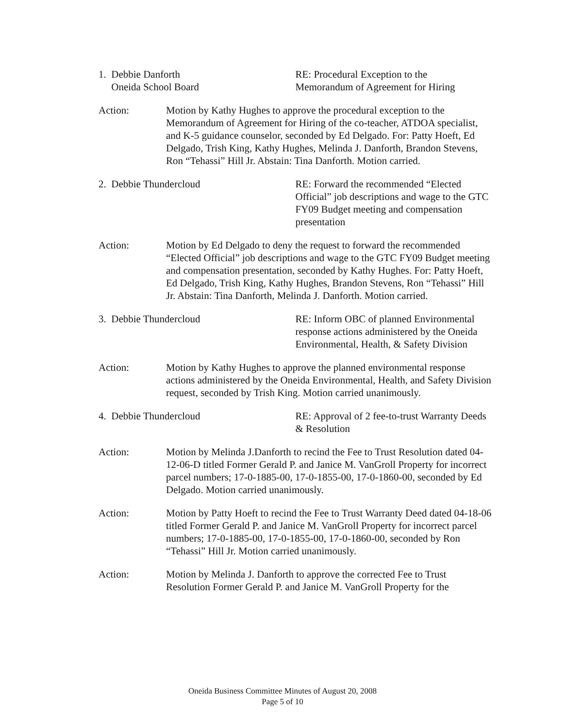1. Debbie Danforth
Oneida School Board
RE: Procedural Exception to the
Memorandum of Agreement for Hiring
Action: Motion by Kathy Hughes to approve the procedural exception to the Memorandum of Agreement for Hiring of the co-teacher, ATDOA specialist, and K-5 guidance counselor, seconded by Ed Delgado. For: Patty Hoeft, Ed Delgado, Trish King, Kathy Hughes, Melinda J. Danforth, Brandon Stevens, Ron “Tehassi” Hill Jr. Abstain: Tina Danforth. Motion carried.
2. Debbie Thundercloud RE: Forward the recommended “Elected Official” job descriptions and wage to the GTC FY09 Budget meeting and compensation presentation
Action: Motion by Ed Delgado to deny the request to forward the recommended “Elected Official” job descriptions and wage to the GTC FY09 Budget meeting and compensation presentation, seconded by Kathy Hughes. For: Patty Hoeft, Ed Delgado, Trish King, Kathy Hughes, Brandon Stevens, Ron “Tehassi” Hill Jr. Abstain: Tina Danforth, Melinda J. Danforth. Motion carried.
3. Debbie Thundercloud RE: Inform OBC of planned Environmental response actions administered by the Oneida Environmental, Health, & Safety Division
Action: Motion by Kathy Hughes to approve the planned environmental response actions administered by the Oneida Environmental, Health, and Safety Division request, seconded by Trish King. Motion carried unanimously.
4. Debbie Thundercloud RE: Approval of 2 fee-to-trust Warranty Deeds & Resolution
Action: Motion by Melinda J.Danforth to recind the Fee to Trust Resolution dated 04-12-06-D titled Former Gerald P. and Janice M. VanGroll Property for incorrect parcel numbers; 17-0-1885-00, 17-0-1855-00, 17-0-1860-00, seconded by Ed Delgado. Motion carried unanimously.
Action: Motion by Patty Hoeft to recind the Fee to Trust Warranty Deed dated 04-18-06 titled Former Gerald P. and Janice M. VanGroll Property for incorrect parcel numbers; 17-0-1885-00, 17-0-1855-00, 17-0-1860-00, seconded by Ron “Tehassi” Hill Jr. Motion carried unanimously.
Action: Motion by Melinda J. Danforth to approve the corrected Fee to Trust Resolution Former Gerald P. and Janice M. VanGroll Property for the
Oneida Business Committee Minutes of August 20, 2008
Page 5 of 10